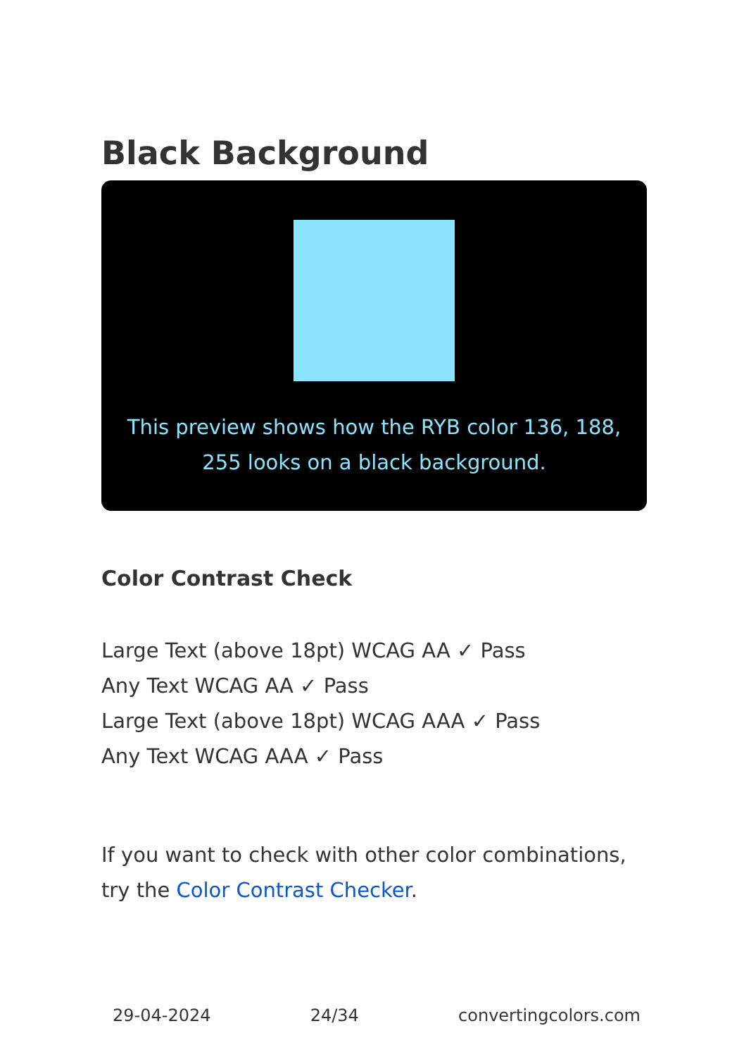Black Background
This preview shows how the RYB color 136, 188, 255 looks on a black background.
Color Contrast Check
Large Text (above 18pt) WCAG AA ✓ Pass
Any Text WCAG AA ✓ Pass
Large Text (above 18pt) WCAG AAA ✓ Pass
Any Text WCAG AAA ✓ Pass
If you want to check with other color combinations, try the Color Contrast Checker.
29-04-2024 24/34 convertingcolors.com